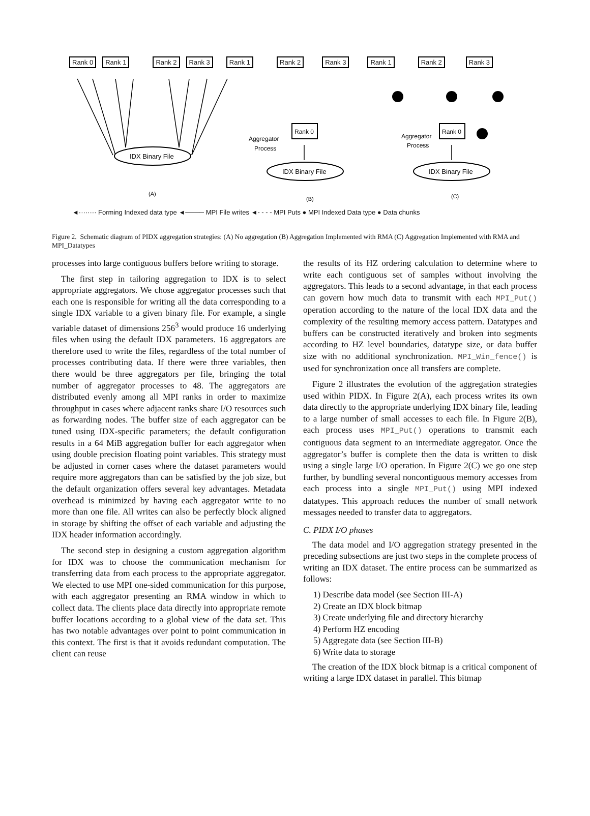IDX Binary File
IDX Binary File
IDX Binary File
Rank 0
Rank 0
Aggregator
Process
Aggregator
Process
(A)
(B)
(C)
Rank 0 Rank 1 Rank 2 Rank 3 Rank 1 Rank 2 Rank 3 Rank 1 Rank 2 Rank 3
◄········ Forming Indexed data type ◄──── MPI File writes ◄- - - - MPI Puts ● MPI Indexed Data type ● Data chunks
Figure 2. Schematic diagram of PIDX aggregation strategies: (A) No aggregation (B) Aggregation Implemented with RMA (C) Aggregation Implemented with RMA and MPI_Datatypes
processes into large contiguous buffers before writing to storage.
The first step in tailoring aggregation to IDX is to select appropriate aggregators. We chose aggregator processes such that each one is responsible for writing all the data corresponding to a single IDX variable to a given binary file. For example, a single variable dataset of dimensions 256<sup>3</sup> would produce 16 underlying files when using the default IDX parameters. 16 aggregators are therefore used to write the files, regardless of the total number of processes contributing data. If there were three variables, then there would be three aggregators per file, bringing the total number of aggregator processes to 48. The aggregators are distributed evenly among all MPI ranks in order to maximize throughput in cases where adjacent ranks share I/O resources such as forwarding nodes. The buffer size of each aggregator can be tuned using IDX-specific parameters; the default configuration results in a 64 MiB aggregation buffer for each aggregator when using double precision floating point variables. This strategy must be adjusted in corner cases where the dataset parameters would require more aggregators than can be satisfied by the job size, but the default organization offers several key advantages. Metadata overhead is minimized by having each aggregator write to no more than one file. All writes can also be perfectly block aligned in storage by shifting the offset of each variable and adjusting the IDX header information accordingly.
The second step in designing a custom aggregation algorithm for IDX was to choose the communication mechanism for transferring data from each process to the appropriate aggregator. We elected to use MPI one-sided communication for this purpose, with each aggregator presenting an RMA window in which to collect data. The clients place data directly into appropriate remote buffer locations according to a global view of the data set. This has two notable advantages over point to point communication in this context. The first is that it avoids redundant computation. The client can reuse
the results of its HZ ordering calculation to determine where to write each contiguous set of samples without involving the aggregators. This leads to a second advantage, in that each process can govern how much data to transmit with each MPI_Put() operation according to the nature of the local IDX data and the complexity of the resulting memory access pattern. Datatypes and buffers can be constructed iteratively and broken into segments according to HZ level boundaries, datatype size, or data buffer size with no additional synchronization. MPI_Win_fence() is used for synchronization once all transfers are complete.
Figure 2 illustrates the evolution of the aggregation strategies used within PIDX. In Figure 2(A), each process writes its own data directly to the appropriate underlying IDX binary file, leading to a large number of small accesses to each file. In Figure 2(B), each process uses MPI_Put() operations to transmit each contiguous data segment to an intermediate aggregator. Once the aggregator’s buffer is complete then the data is written to disk using a single large I/O operation. In Figure 2(C) we go one step further, by bundling several noncontiguous memory accesses from each process into a single MPI_Put() using MPI indexed datatypes. This approach reduces the number of small network messages needed to transfer data to aggregators.
C. PIDX I/O phases
The data model and I/O aggregation strategy presented in the preceding subsections are just two steps in the complete process of writing an IDX dataset. The entire process can be summarized as follows:
1) Describe data model (see Section III-A)
2) Create an IDX block bitmap
3) Create underlying file and directory hierarchy
4) Perform HZ encoding
5) Aggregate data (see Section III-B)
6) Write data to storage
The creation of the IDX block bitmap is a critical component of writing a large IDX dataset in parallel. This bitmap